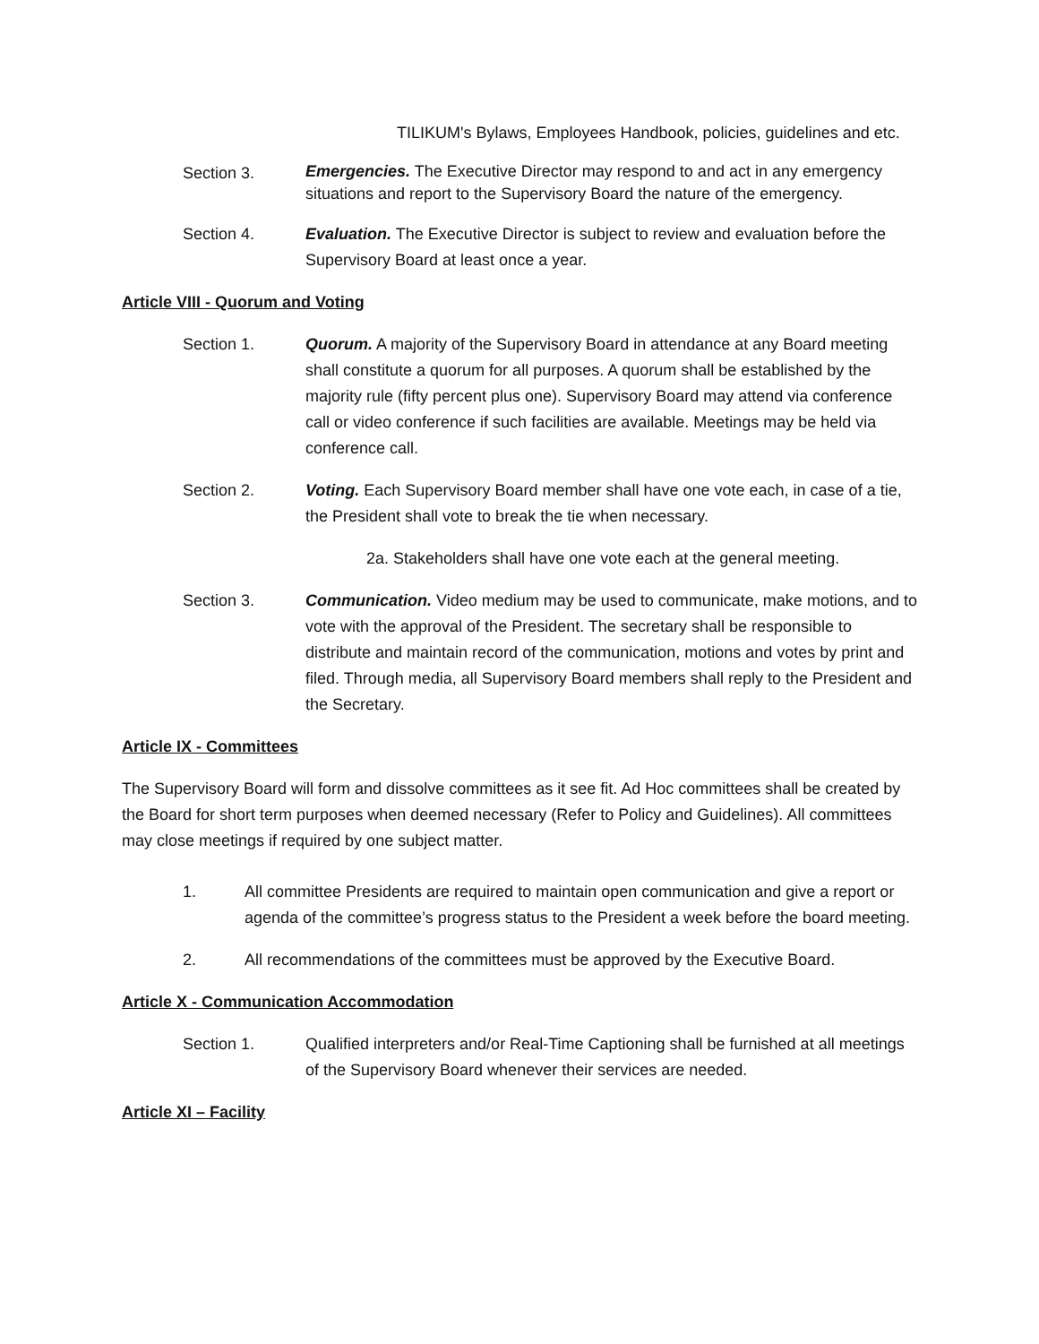TILIKUM's Bylaws, Employees Handbook, policies, guidelines and etc.
Section 3.
Emergencies. The Executive Director may respond to and act in any emergency situations and report to the Supervisory Board the nature of the emergency.
Section 4. Evaluation. The Executive Director is subject to review and evaluation before the Supervisory Board at least once a year.
Article VIII - Quorum and Voting
Section 1. Quorum. A majority of the Supervisory Board in attendance at any Board meeting shall constitute a quorum for all purposes. A quorum shall be established by the majority rule (fifty percent plus one). Supervisory Board may attend via conference call or video conference if such facilities are available. Meetings may be held via conference call.
Section 2. Voting. Each Supervisory Board member shall have one vote each, in case of a tie, the President shall vote to break the tie when necessary.
2a. Stakeholders shall have one vote each at the general meeting.
Section 3. Communication. Video medium may be used to communicate, make motions, and to vote with the approval of the President. The secretary shall be responsible to distribute and maintain record of the communication, motions and votes by print and filed. Through media, all Supervisory Board members shall reply to the President and the Secretary.
Article IX - Committees
The Supervisory Board will form and dissolve committees as it see fit. Ad Hoc committees shall be created by the Board for short term purposes when deemed necessary (Refer to Policy and Guidelines). All committees may close meetings if required by one subject matter.
1. All committee Presidents are required to maintain open communication and give a report or agenda of the committee’s progress status to the President a week before the board meeting.
2. All recommendations of the committees must be approved by the Executive Board.
Article X - Communication Accommodation
Section 1. Qualified interpreters and/or Real-Time Captioning shall be furnished at all meetings of the Supervisory Board whenever their services are needed.
Article XI – Facility